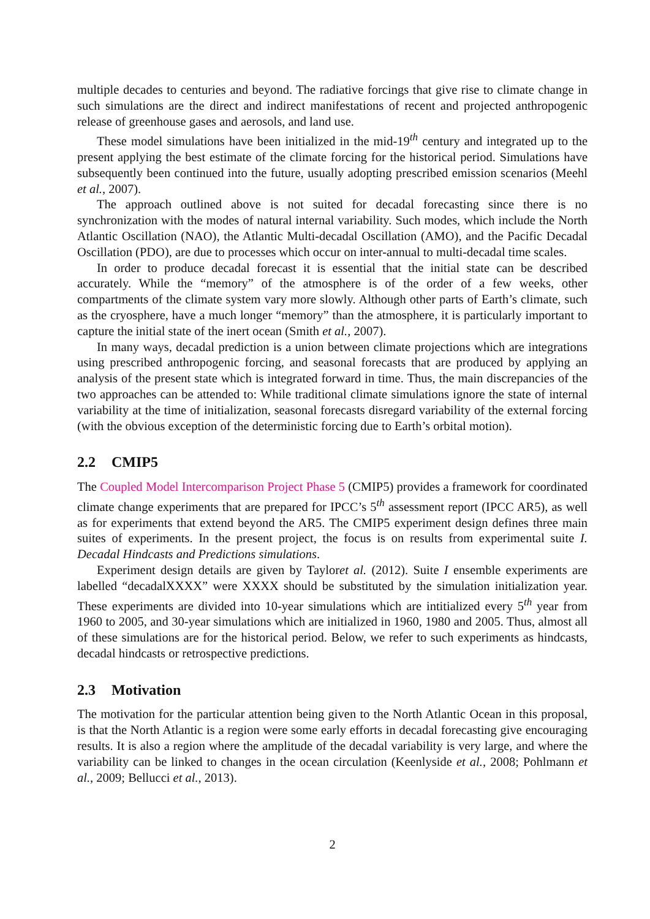multiple decades to centuries and beyond. The radiative forcings that give rise to climate change in such simulations are the direct and indirect manifestations of recent and projected anthropogenic release of greenhouse gases and aerosols, and land use.
These model simulations have been initialized in the mid-19<sup>th</sup> century and integrated up to the present applying the best estimate of the climate forcing for the historical period. Simulations have subsequently been continued into the future, usually adopting prescribed emission scenarios (Meehl et al., 2007).
The approach outlined above is not suited for decadal forecasting since there is no synchronization with the modes of natural internal variability. Such modes, which include the North Atlantic Oscillation (NAO), the Atlantic Multi-decadal Oscillation (AMO), and the Pacific Decadal Oscillation (PDO), are due to processes which occur on inter-annual to multi-decadal time scales.
In order to produce decadal forecast it is essential that the initial state can be described accurately. While the “memory” of the atmosphere is of the order of a few weeks, other compartments of the climate system vary more slowly. Although other parts of Earth’s climate, such as the cryosphere, have a much longer “memory” than the atmosphere, it is particularly important to capture the initial state of the inert ocean (Smith et al., 2007).
In many ways, decadal prediction is a union between climate projections which are integrations using prescribed anthropogenic forcing, and seasonal forecasts that are produced by applying an analysis of the present state which is integrated forward in time. Thus, the main discrepancies of the two approaches can be attended to: While traditional climate simulations ignore the state of internal variability at the time of initialization, seasonal forecasts disregard variability of the external forcing (with the obvious exception of the deterministic forcing due to Earth’s orbital motion).
2.2 CMIP5
The Coupled Model Intercomparison Project Phase 5 (CMIP5) provides a framework for coordinated climate change experiments that are prepared for IPCC’s 5<sup>th</sup> assessment report (IPCC AR5), as well as for experiments that extend beyond the AR5. The CMIP5 experiment design defines three main suites of experiments. In the present project, the focus is on results from experimental suite I. Decadal Hindcasts and Predictions simulations.
Experiment design details are given by Tayloret al. (2012). Suite I ensemble experiments are labelled “decadalXXXX” were XXXX should be substituted by the simulation initialization year. These experiments are divided into 10-year simulations which are intitialized every 5<sup>th</sup> year from 1960 to 2005, and 30-year simulations which are initialized in 1960, 1980 and 2005. Thus, almost all of these simulations are for the historical period. Below, we refer to such experiments as hindcasts, decadal hindcasts or retrospective predictions.
2.3 Motivation
The motivation for the particular attention being given to the North Atlantic Ocean in this proposal, is that the North Atlantic is a region were some early efforts in decadal forecasting give encouraging results. It is also a region where the amplitude of the decadal variability is very large, and where the variability can be linked to changes in the ocean circulation (Keenlyside et al., 2008; Pohlmann et al., 2009; Bellucci et al., 2013).
2